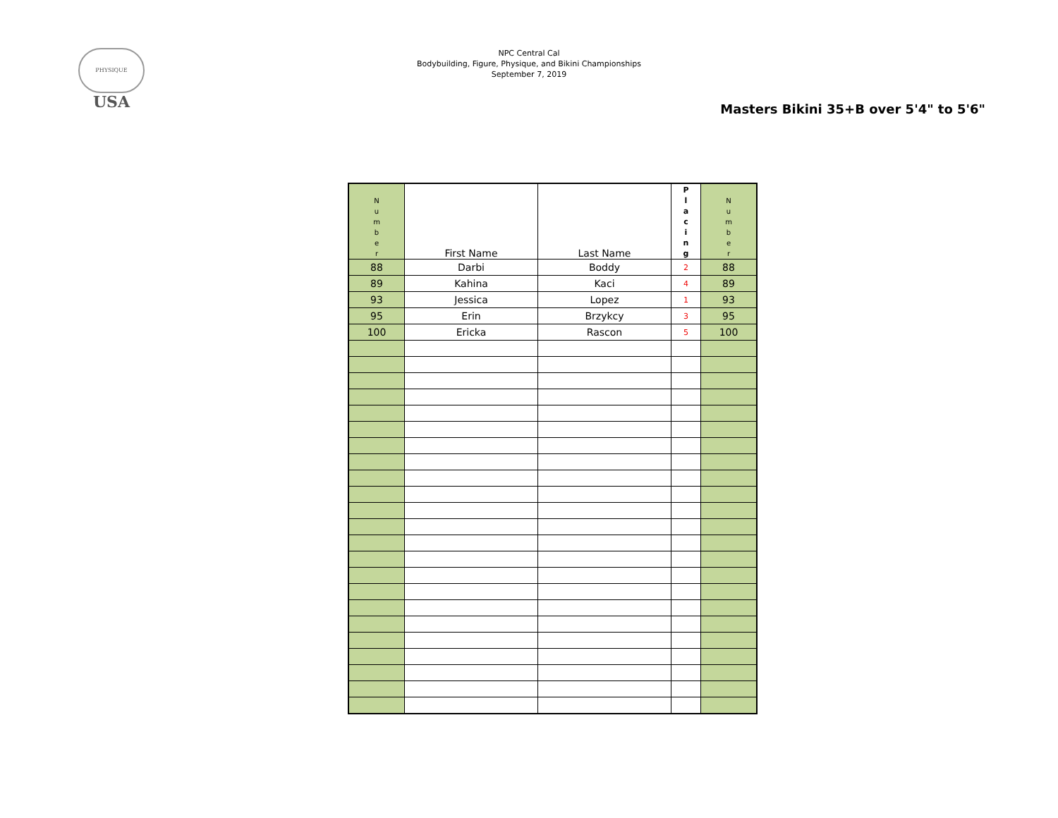PHYSIQUE
USA
NPC Central Cal
Bodybuilding, Figure, Physique, and Bikini Championships
September 7, 2019
Masters Bikini 35+B over 5'4" to 5'6"
| N u m b e r | First Name | Last Name | P l a c i n g | N u m b e r |
| 88 | Darbi | Boddy | 2 | 88 |
| 89 | Kahina | Kaci | 4 | 89 |
| 93 | Jessica | Lopez | 1 | 93 |
| 95 | Erin | Brzykcy | 3 | 95 |
| 100 | Ericka | Rascon | 5 | 100 |